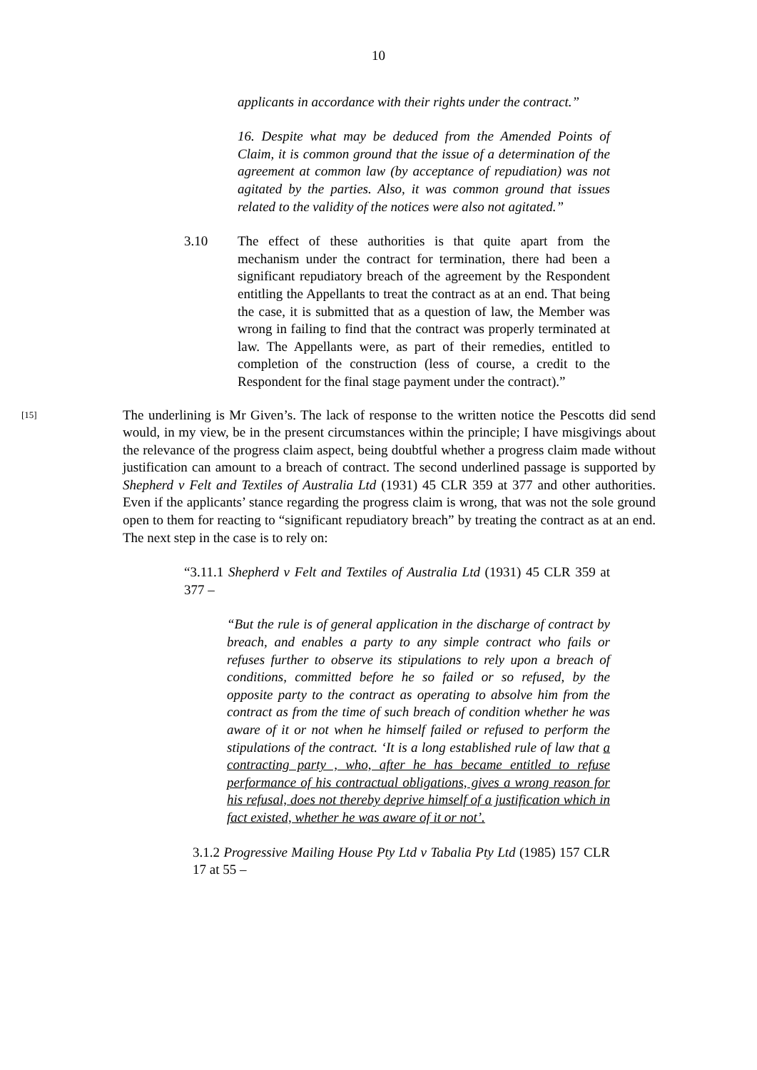10
applicants in accordance with their rights under the contract.”
16. Despite what may be deduced from the Amended Points of Claim, it is common ground that the issue of a determination of the agreement at common law (by acceptance of repudiation) was not agitated by the parties. Also, it was common ground that issues related to the validity of the notices were also not agitated.”
3.10 The effect of these authorities is that quite apart from the mechanism under the contract for termination, there had been a significant repudiatory breach of the agreement by the Respondent entitling the Appellants to treat the contract as at an end. That being the case, it is submitted that as a question of law, the Member was wrong in failing to find that the contract was properly terminated at law. The Appellants were, as part of their remedies, entitled to completion of the construction (less of course, a credit to the Respondent for the final stage payment under the contract).”
[15]
The underlining is Mr Given’s. The lack of response to the written notice the Pescotts did send would, in my view, be in the present circumstances within the principle; I have misgivings about the relevance of the progress claim aspect, being doubtful whether a progress claim made without justification can amount to a breach of contract. The second underlined passage is supported by Shepherd v Felt and Textiles of Australia Ltd (1931) 45 CLR 359 at 377 and other authorities. Even if the applicants’ stance regarding the progress claim is wrong, that was not the sole ground open to them for reacting to “significant repudiatory breach” by treating the contract as at an end. The next step in the case is to rely on:
“3.11.1 Shepherd v Felt and Textiles of Australia Ltd (1931) 45 CLR 359 at 377 –
“But the rule is of general application in the discharge of contract by breach, and enables a party to any simple contract who fails or refuses further to observe its stipulations to rely upon a breach of conditions, committed before he so failed or so refused, by the opposite party to the contract as operating to absolve him from the contract as from the time of such breach of condition whether he was aware of it or not when he himself failed or refused to perform the stipulations of the contract. ‘It is a long established rule of law that a contracting party , who, after he has became entitled to refuse performance of his contractual obligations, gives a wrong reason for his refusal, does not thereby deprive himself of a justification which in fact existed, whether he was aware of it or not’.
3.1.2 Progressive Mailing House Pty Ltd v Tabalia Pty Ltd (1985) 157 CLR 17 at 55 –